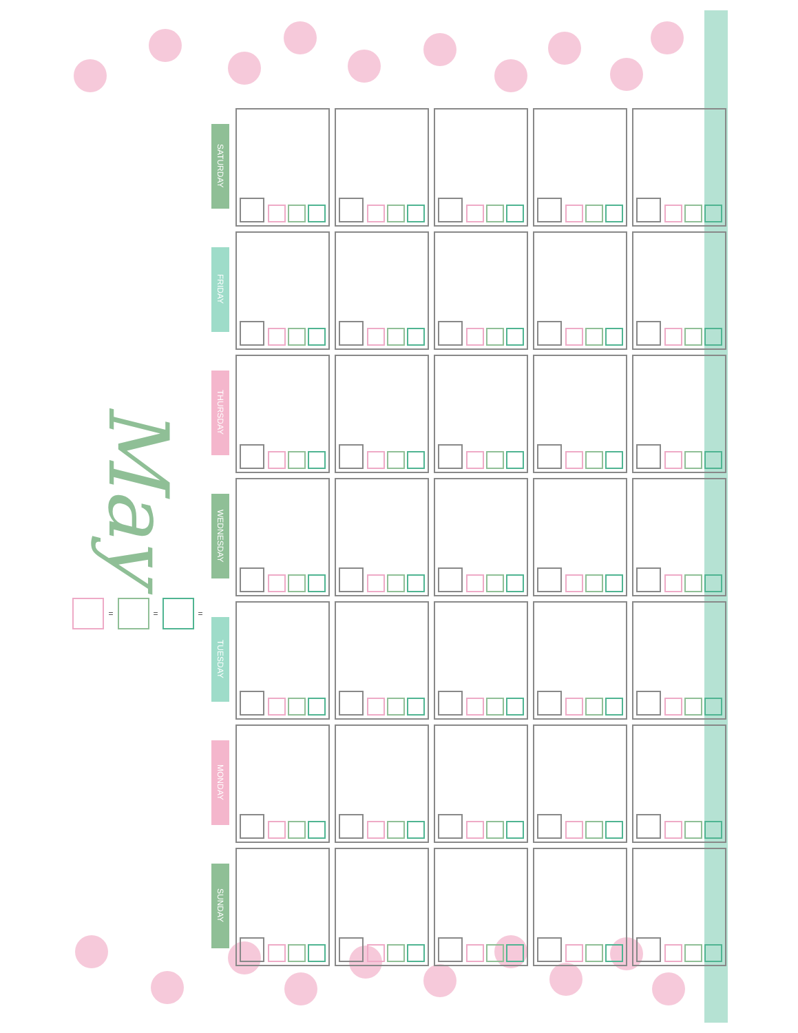May
= = =
| SATURDAY | | | | | |
| FRIDAY | | | | | |
| THURSDAY | | | | | |
| WEDNESDAY | | | | | |
| TUESDAY | | | | | |
| MONDAY | | | | | |
| SUNDAY | | | | | |